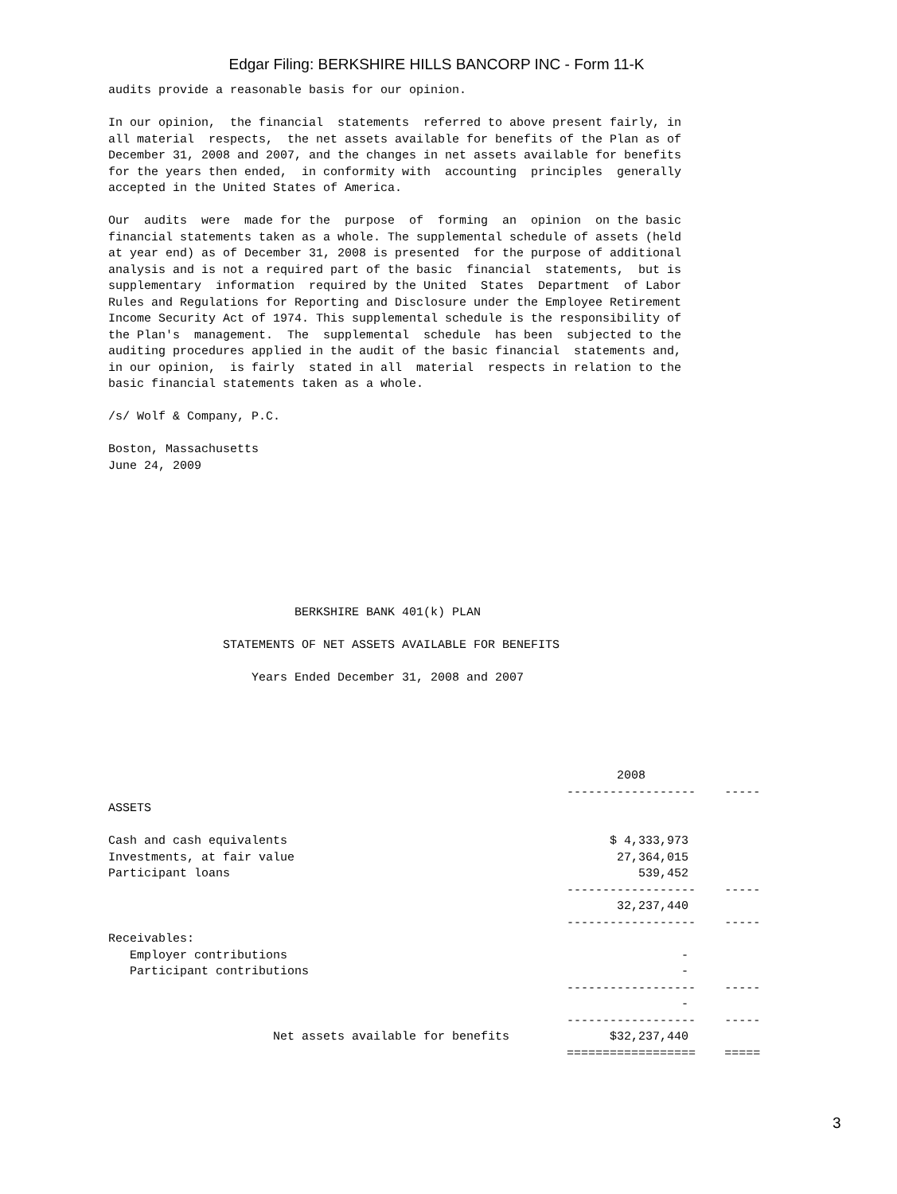Edgar Filing: BERKSHIRE HILLS BANCORP INC - Form 11-K
audits provide a reasonable basis for our opinion.

In our opinion,  the financial  statements  referred to above present fairly, in
all material  respects,  the net assets available for benefits of the Plan as of
December 31, 2008 and 2007, and the changes in net assets available for benefits
for the years then ended,  in conformity with  accounting  principles  generally
accepted in the United States of America.

Our  audits  were  made for the  purpose  of  forming  an  opinion  on the basic
financial statements taken as a whole. The supplemental schedule of assets (held
at year end) as of December 31, 2008 is presented  for the purpose of additional
analysis and is not a required part of the basic  financial  statements,  but is
supplementary  information  required by the United  States  Department  of Labor
Rules and Regulations for Reporting and Disclosure under the Employee Retirement
Income Security Act of 1974. This supplemental schedule is the responsibility of
the Plan's  management.  The  supplemental  schedule  has been  subjected to the
auditing procedures applied in the audit of the basic financial  statements and,
in our opinion,  is fairly  stated in all  material  respects in relation to the
basic financial statements taken as a whole.

/s/ Wolf & Company, P.C.

Boston, Massachusetts
June 24, 2009








                          BERKSHIRE BANK 401(k) PLAN

                STATEMENTS OF NET ASSETS AVAILABLE FOR BENEFITS

                    Years Ended December 31, 2008 and 2007





                                                                       2008
                                                                ------------------    -----
ASSETS

Cash and cash equivalents                                             $ 4,333,973
Investments, at fair value                                             27,364,015
Participant loans                                                         539,452
                                                                ------------------    -----
                                                                       32,237,440
                                                                ------------------    -----
Receivables:
   Employer contributions                                                       -
   Participant contributions                                                    -
                                                                ------------------    -----
                                                                                -
                                                                ------------------    -----
                       Net assets available for benefits              $32,237,440
                                                                ==================    =====
3